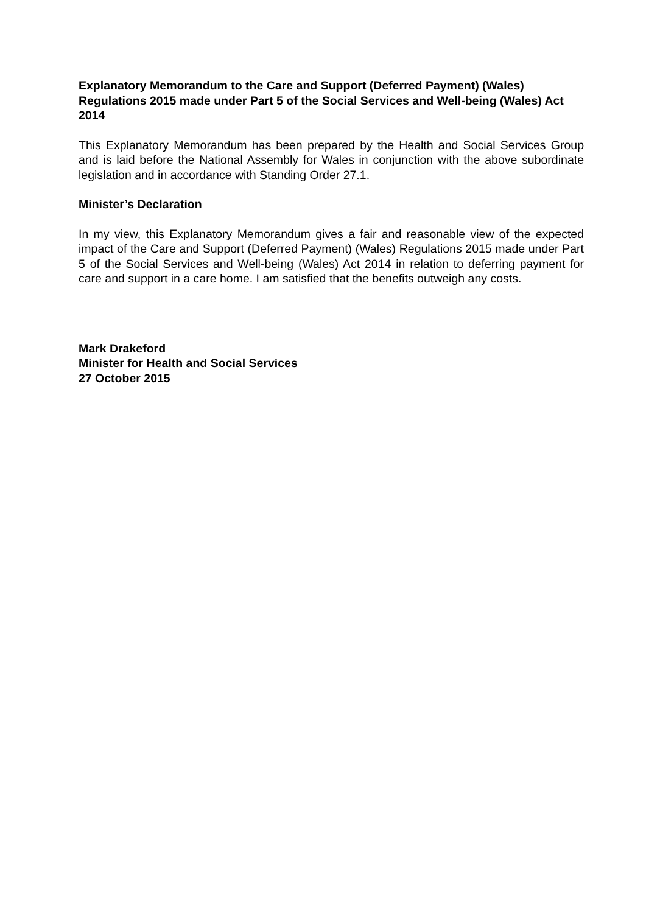Explanatory Memorandum to the Care and Support (Deferred Payment) (Wales) Regulations 2015 made under Part 5 of the Social Services and Well-being (Wales) Act 2014
This Explanatory Memorandum has been prepared by the Health and Social Services Group and is laid before the National Assembly for Wales in conjunction with the above subordinate legislation and in accordance with Standing Order 27.1.
Minister’s Declaration
In my view, this Explanatory Memorandum gives a fair and reasonable view of the expected impact of the Care and Support (Deferred Payment) (Wales) Regulations 2015 made under Part 5 of the Social Services and Well-being (Wales) Act 2014 in relation to deferring payment for care and support in a care home. I am satisfied that the benefits outweigh any costs.
Mark Drakeford
Minister for Health and Social Services
27 October 2015